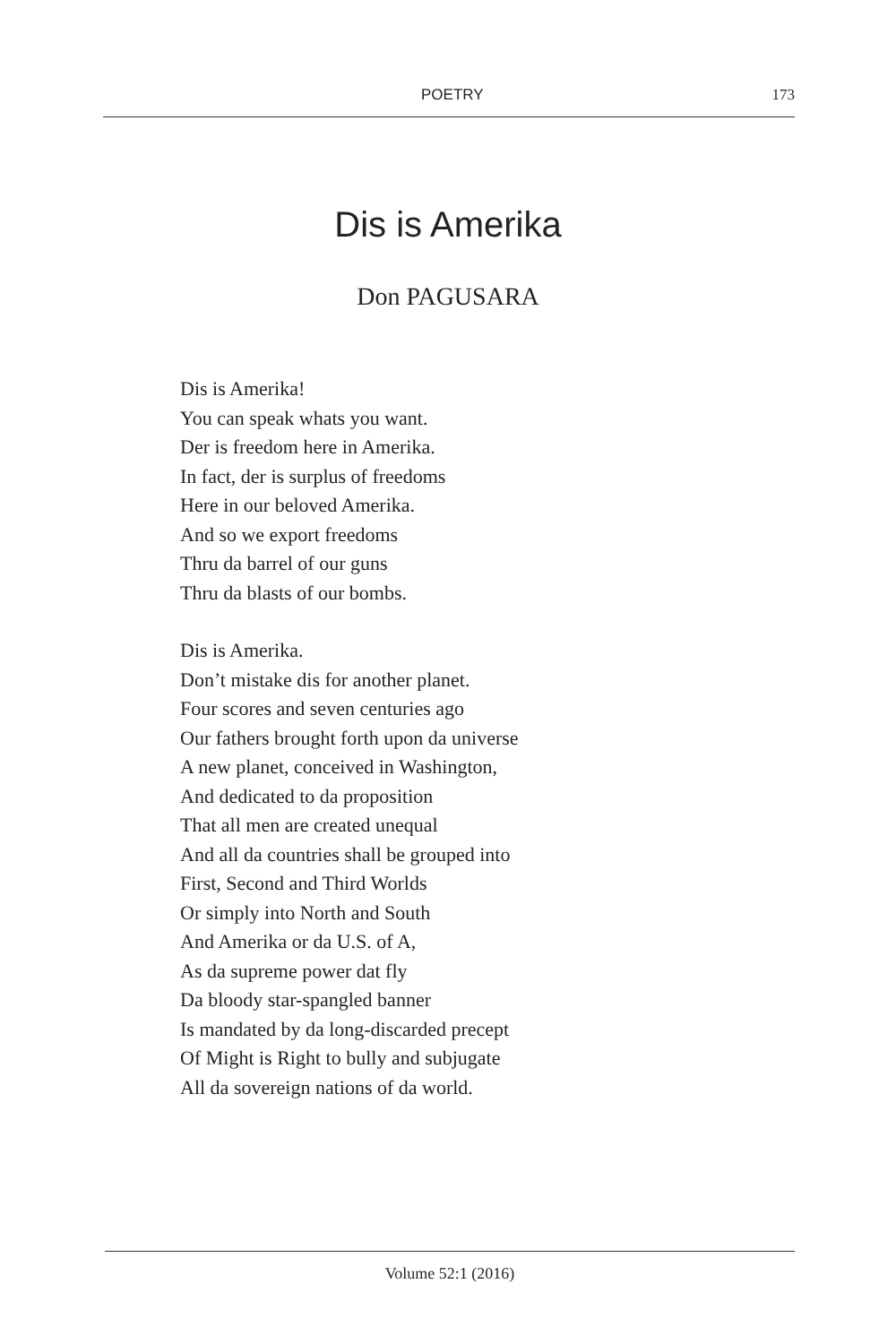POETRY 173
Dis is Amerika
Don PAGUSARA
Dis is Amerika!
You can speak whats you want.
Der is freedom here in Amerika.
In fact, der is surplus of freedoms
Here in our beloved Amerika.
And so we export freedoms
Thru da barrel of our guns
Thru da blasts of our bombs.
Dis is Amerika.
Don’t mistake dis for another planet.
Four scores and seven centuries ago
Our fathers brought forth upon da universe
A new planet, conceived in Washington,
And dedicated to da proposition
That all men are created unequal
And all da countries shall be grouped into
First, Second and Third Worlds
Or simply into North and South
And Amerika or da U.S. of A,
As da supreme power dat fly
Da bloody star-spangled banner
Is mandated by da long-discarded precept
Of Might is Right to bully and subjugate
All da sovereign nations of da world.
Volume 52:1 (2016)